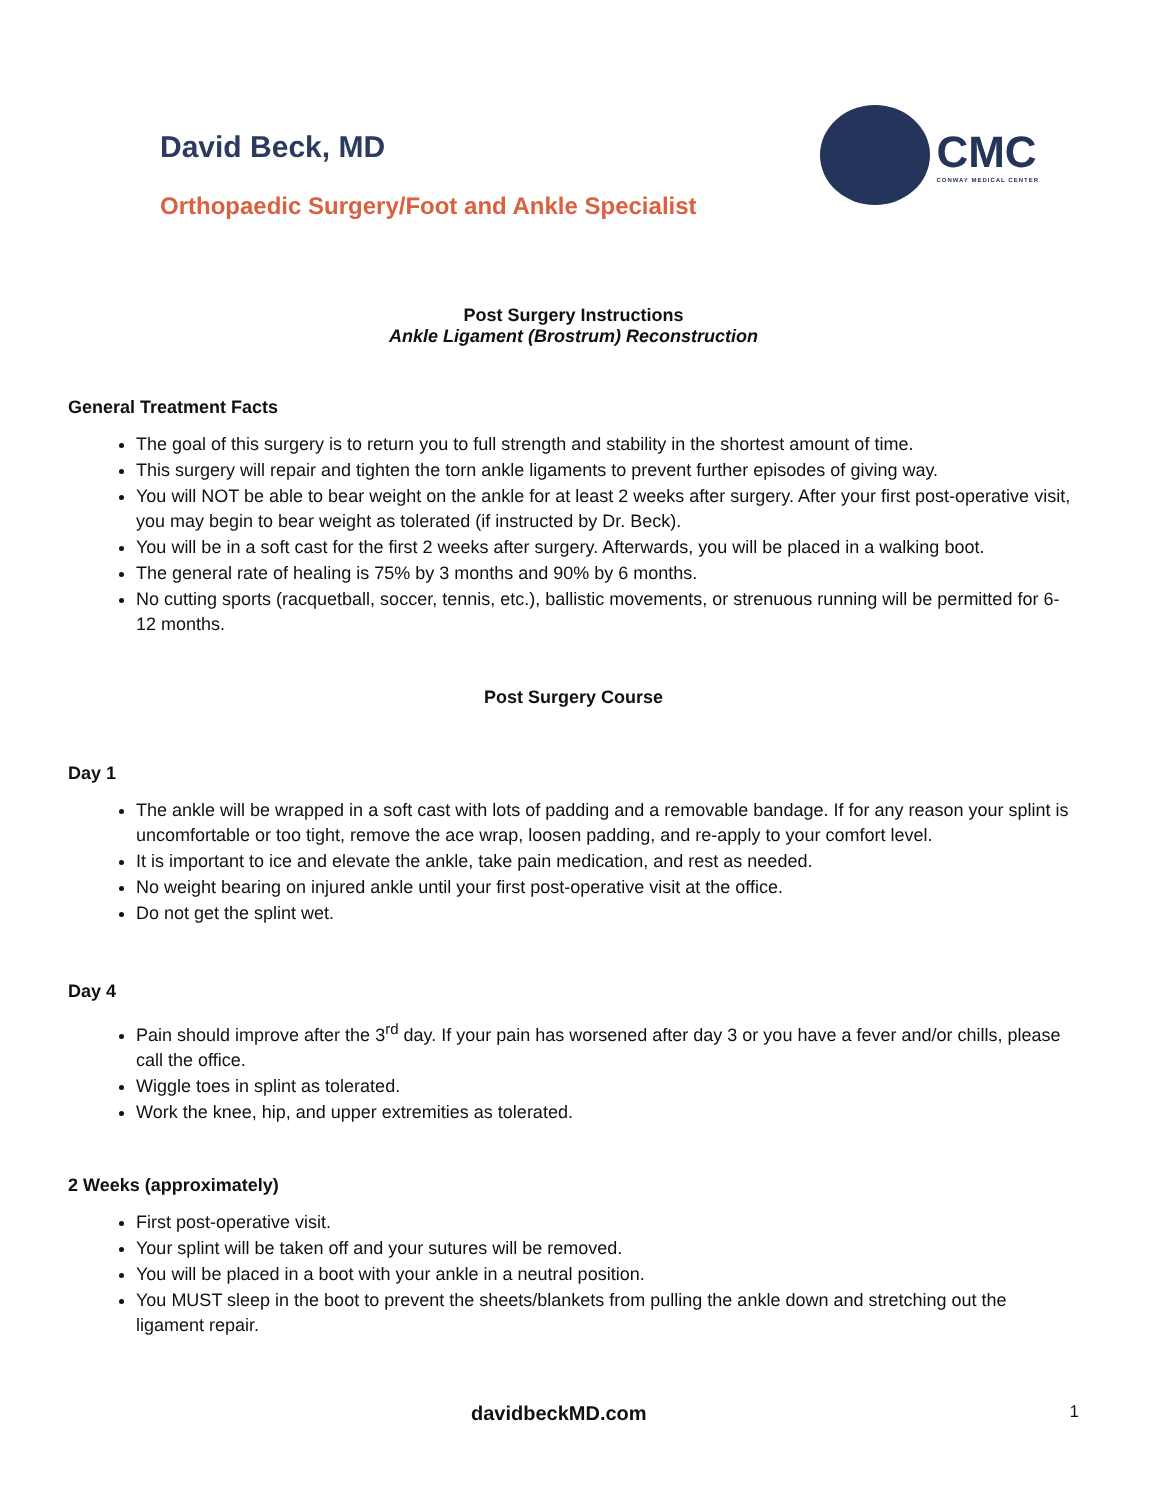David Beck, MD
Orthopaedic Surgery/Foot and Ankle Specialist
CMC
CONWAY MEDICAL CENTER
Post Surgery Instructions
Ankle Ligament (Brostrum) Reconstruction
General Treatment Facts
The goal of this surgery is to return you to full strength and stability in the shortest amount of time.
This surgery will repair and tighten the torn ankle ligaments to prevent further episodes of giving way.
You will NOT be able to bear weight on the ankle for at least 2 weeks after surgery. After your first post-operative visit, you may begin to bear weight as tolerated (if instructed by Dr. Beck).
You will be in a soft cast for the first 2 weeks after surgery. Afterwards, you will be placed in a walking boot.
The general rate of healing is 75% by 3 months and 90% by 6 months.
No cutting sports (racquetball, soccer, tennis, etc.), ballistic movements, or strenuous running will be permitted for 6-12 months.
Post Surgery Course
Day 1
The ankle will be wrapped in a soft cast with lots of padding and a removable bandage. If for any reason your splint is uncomfortable or too tight, remove the ace wrap, loosen padding, and re-apply to your comfort level.
It is important to ice and elevate the ankle, take pain medication, and rest as needed.
No weight bearing on injured ankle until your first post-operative visit at the office.
Do not get the splint wet.
Day 4
Pain should improve after the 3<sup>rd</sup> day. If your pain has worsened after day 3 or you have a fever and/or chills, please call the office.
Wiggle toes in splint as tolerated.
Work the knee, hip, and upper extremities as tolerated.
2 Weeks (approximately)
First post-operative visit.
Your splint will be taken off and your sutures will be removed.
You will be placed in a boot with your ankle in a neutral position.
You MUST sleep in the boot to prevent the sheets/blankets from pulling the ankle down and stretching out the ligament repair.
davidbeckMD.com 1